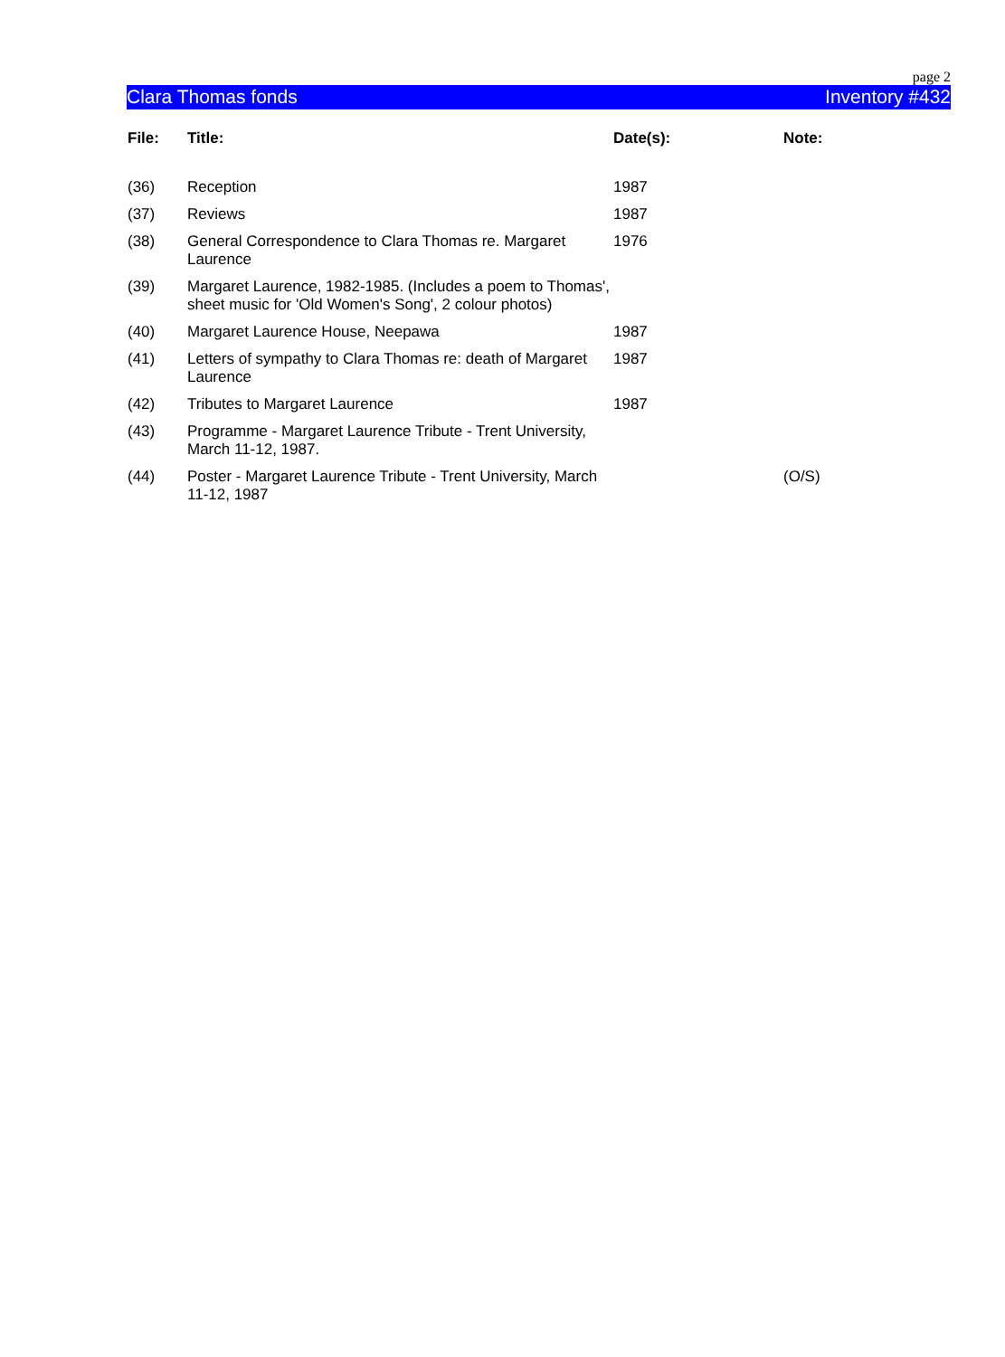page 2
Clara Thomas fonds Inventory #432
| File: | Title: | Date(s): | Note: |
| --- | --- | --- | --- |
| (36) | Reception | 1987 | |
| (37) | Reviews | 1987 | |
| (38) | General Correspondence to Clara Thomas re. Margaret Laurence | 1976 | |
| (39) | Margaret Laurence, 1982-1985. (Includes a poem to Thomas', sheet music for 'Old Women's Song', 2 colour photos) | | |
| (40) | Margaret Laurence House, Neepawa | 1987 | |
| (41) | Letters of sympathy to Clara Thomas re: death of Margaret Laurence | 1987 | |
| (42) | Tributes to Margaret Laurence | 1987 | |
| (43) | Programme - Margaret Laurence Tribute - Trent University, March 11-12, 1987. | | |
| (44) | Poster - Margaret Laurence Tribute - Trent University, March 11-12, 1987 | | (O/S) |